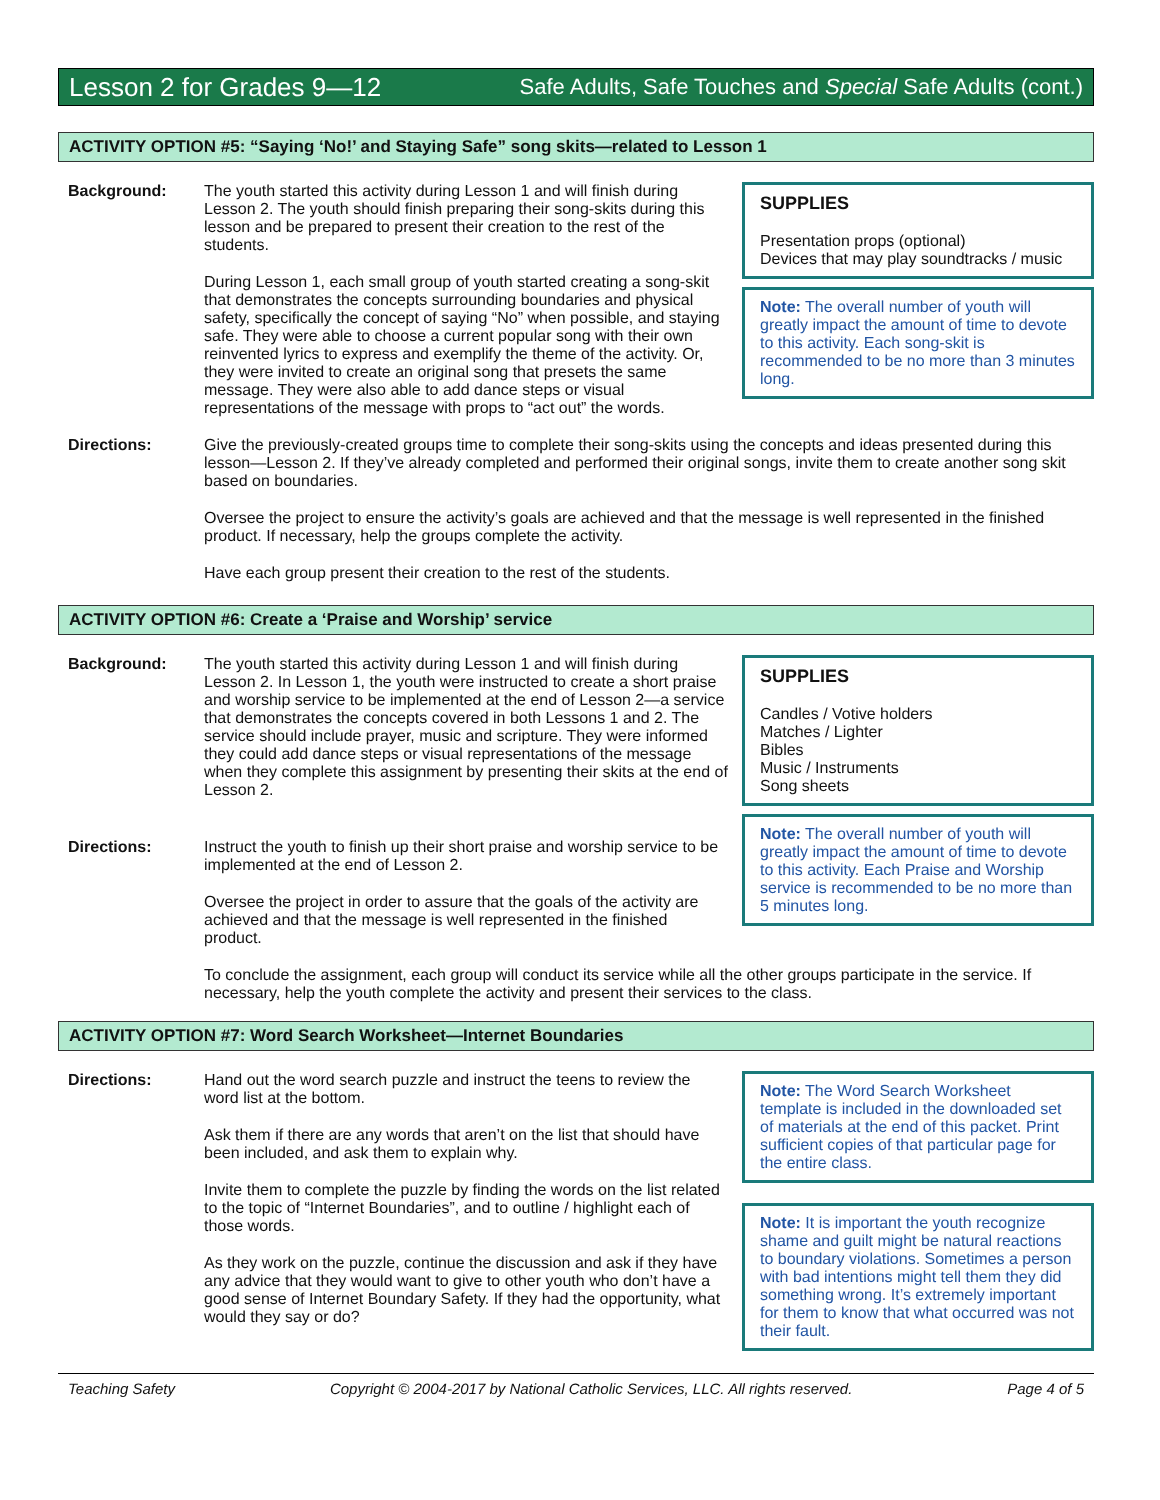Lesson 2 for Grades 9—12 Safe Adults, Safe Touches and Special Safe Adults (cont.)
ACTIVITY OPTION #5: “Saying ‘No!’ and Staying Safe” song skits—related to Lesson 1
Background: The youth started this activity during Lesson 1 and will finish during Lesson 2. The youth should finish preparing their song-skits during this lesson and be prepared to present their creation to the rest of the students.
During Lesson 1, each small group of youth started creating a song-skit that demonstrates the concepts surrounding boundaries and physical safety, specifically the concept of saying “No” when possible, and staying safe. They were able to choose a current popular song with their own reinvented lyrics to express and exemplify the theme of the activity. Or, they were invited to create an original song that presets the same message. They were also able to add dance steps or visual representations of the message with props to “act out” the words.
SUPPLIES
Presentation props (optional)
Devices that may play soundtracks / music
Note: The overall number of youth will greatly impact the amount of time to devote to this activity. Each song-skit is recommended to be no more than 3 minutes long.
Directions: Give the previously-created groups time to complete their song-skits using the concepts and ideas presented during this lesson—Lesson 2. If they’ve already completed and performed their original songs, invite them to create another song skit based on boundaries.
Oversee the project to ensure the activity’s goals are achieved and that the message is well represented in the finished product. If necessary, help the groups complete the activity.
Have each group present their creation to the rest of the students.
ACTIVITY OPTION #6: Create a ‘Praise and Worship’ service
Background: The youth started this activity during Lesson 1 and will finish during Lesson 2. In Lesson 1, the youth were instructed to create a short praise and worship service to be implemented at the end of Lesson 2—a service that demonstrates the concepts covered in both Lessons 1 and 2. The service should include prayer, music and scripture. They were informed they could add dance steps or visual representations of the message when they complete this assignment by presenting their skits at the end of Lesson 2.
Directions: Instruct the youth to finish up their short praise and worship service to be implemented at the end of Lesson 2.
Oversee the project in order to assure that the goals of the activity are achieved and that the message is well represented in the finished product.
SUPPLIES
Candles / Votive holders
Matches / Lighter
Bibles
Music / Instruments
Song sheets
Note: The overall number of youth will greatly impact the amount of time to devote to this activity. Each Praise and Worship service is recommended to be no more than 5 minutes long.
To conclude the assignment, each group will conduct its service while all the other groups participate in the service. If necessary, help the youth complete the activity and present their services to the class.
ACTIVITY OPTION #7: Word Search Worksheet—Internet Boundaries
Directions: Hand out the word search puzzle and instruct the teens to review the word list at the bottom.
Ask them if there are any words that aren’t on the list that should have been included, and ask them to explain why.
Invite them to complete the puzzle by finding the words on the list related to the topic of “Internet Boundaries”, and to outline / highlight each of those words.
As they work on the puzzle, continue the discussion and ask if they have any advice that they would want to give to other youth who don’t have a good sense of Internet Boundary Safety. If they had the opportunity, what would they say or do?
Note: The Word Search Worksheet template is included in the downloaded set of materials at the end of this packet. Print sufficient copies of that particular page for the entire class.
Note: It is important the youth recognize shame and guilt might be natural reactions to boundary violations. Sometimes a person with bad intentions might tell them they did something wrong. It’s extremely important for them to know that what occurred was not their fault.
Teaching Safety Copyright © 2004-2017 by National Catholic Services, LLC. All rights reserved. Page 4 of 5